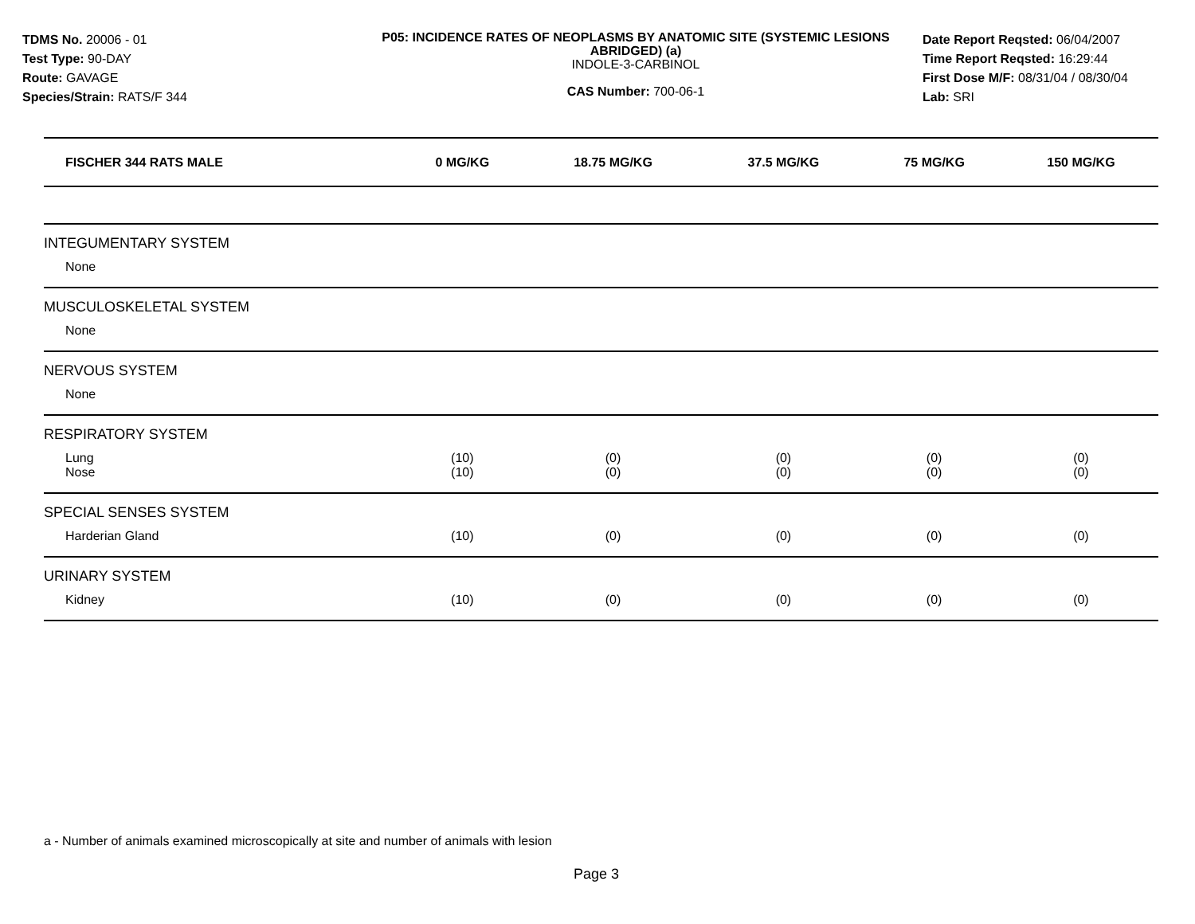TDMS No. 20006 - 01
Test Type: 90-DAY
Route: GAVAGE
Species/Strain: RATS/F 344
P05: INCIDENCE RATES OF NEOPLASMS BY ANATOMIC SITE (SYSTEMIC LESIONS ABRIDGED) (a)
INDOLE-3-CARBINOL
CAS Number: 700-06-1
Date Report Reqsted: 06/04/2007
Time Report Reqsted: 16:29:44
First Dose M/F: 08/31/04 / 08/30/04
Lab: SRI
| FISCHER 344 RATS MALE | 0 MG/KG | 18.75 MG/KG | 37.5 MG/KG | 75 MG/KG | 150 MG/KG |
| --- | --- | --- | --- | --- | --- |
| INTEGUMENTARY SYSTEM | | | | | |
| None | | | | | |
| MUSCULOSKELETAL SYSTEM | | | | | |
| None | | | | | |
| NERVOUS SYSTEM | | | | | |
| None | | | | | |
| RESPIRATORY SYSTEM | | | | | |
| Lung | (10) | (0) | (0) | (0) | (0) |
| Nose | (10) | (0) | (0) | (0) | (0) |
| SPECIAL SENSES SYSTEM | | | | | |
| Harderian Gland | (10) | (0) | (0) | (0) | (0) |
| URINARY SYSTEM | | | | | |
| Kidney | (10) | (0) | (0) | (0) | (0) |
a - Number of animals examined microscopically at site and number of animals with lesion
Page 3